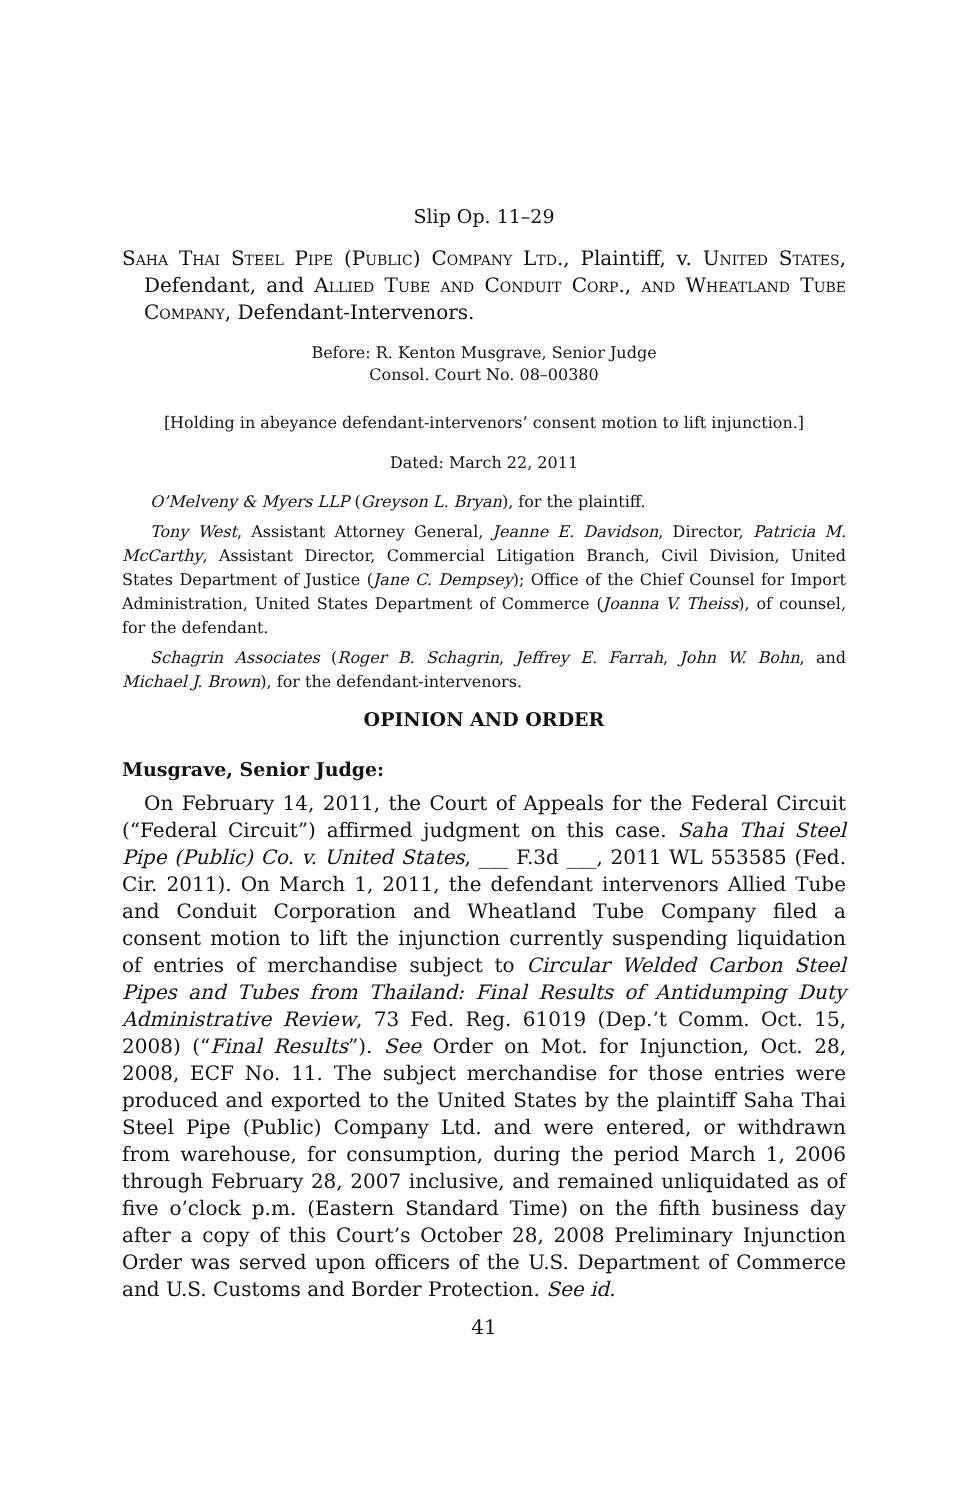Slip Op. 11–29
Saha Thai Steel Pipe (Public) Company Ltd., Plaintiff, v. United States, Defendant, and Allied Tube and Conduit Corp., and Wheatland Tube Company, Defendant-Intervenors.
Before: R. Kenton Musgrave, Senior Judge
Consol. Court No. 08–00380
[Holding in abeyance defendant-intervenors’ consent motion to lift injunction.]
Dated: March 22, 2011
O’Melveny & Myers LLP (Greyson L. Bryan), for the plaintiff.
Tony West, Assistant Attorney General, Jeanne E. Davidson, Director, Patricia M. McCarthy, Assistant Director, Commercial Litigation Branch, Civil Division, United States Department of Justice (Jane C. Dempsey); Office of the Chief Counsel for Import Administration, United States Department of Commerce (Joanna V. Theiss), of counsel, for the defendant.
Schagrin Associates (Roger B. Schagrin, Jeffrey E. Farrah, John W. Bohn, and Michael J. Brown), for the defendant-intervenors.
OPINION AND ORDER
Musgrave, Senior Judge:
On February 14, 2011, the Court of Appeals for the Federal Circuit (“Federal Circuit”) affirmed judgment on this case. Saha Thai Steel Pipe (Public) Co. v. United States, ___ F.3d ___, 2011 WL 553585 (Fed. Cir. 2011). On March 1, 2011, the defendant intervenors Allied Tube and Conduit Corporation and Wheatland Tube Company filed a consent motion to lift the injunction currently suspending liquidation of entries of merchandise subject to Circular Welded Carbon Steel Pipes and Tubes from Thailand: Final Results of Antidumping Duty Administrative Review, 73 Fed. Reg. 61019 (Dep.’t Comm. Oct. 15, 2008) (“Final Results”). See Order on Mot. for Injunction, Oct. 28, 2008, ECF No. 11. The subject merchandise for those entries were produced and exported to the United States by the plaintiff Saha Thai Steel Pipe (Public) Company Ltd. and were entered, or withdrawn from warehouse, for consumption, during the period March 1, 2006 through February 28, 2007 inclusive, and remained unliquidated as of five o’clock p.m. (Eastern Standard Time) on the fifth business day after a copy of this Court’s October 28, 2008 Preliminary Injunction Order was served upon officers of the U.S. Department of Commerce and U.S. Customs and Border Protection. See id.
41